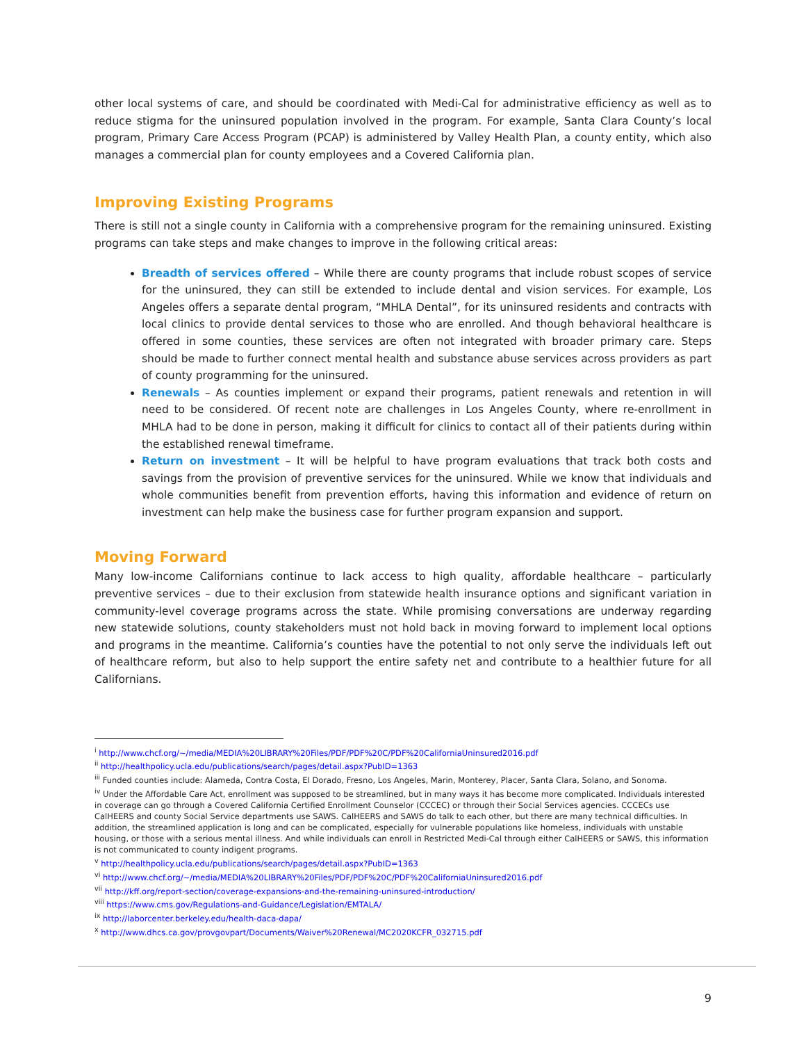other local systems of care, and should be coordinated with Medi-Cal for administrative efficiency as well as to reduce stigma for the uninsured population involved in the program. For example, Santa Clara County’s local program, Primary Care Access Program (PCAP) is administered by Valley Health Plan, a county entity, which also manages a commercial plan for county employees and a Covered California plan.
Improving Existing Programs
There is still not a single county in California with a comprehensive program for the remaining uninsured. Existing programs can take steps and make changes to improve in the following critical areas:
Breadth of services offered – While there are county programs that include robust scopes of service for the uninsured, they can still be extended to include dental and vision services. For example, Los Angeles offers a separate dental program, “MHLA Dental”, for its uninsured residents and contracts with local clinics to provide dental services to those who are enrolled. And though behavioral healthcare is offered in some counties, these services are often not integrated with broader primary care. Steps should be made to further connect mental health and substance abuse services across providers as part of county programming for the uninsured.
Renewals – As counties implement or expand their programs, patient renewals and retention in will need to be considered. Of recent note are challenges in Los Angeles County, where re-enrollment in MHLA had to be done in person, making it difficult for clinics to contact all of their patients during within the established renewal timeframe.
Return on investment – It will be helpful to have program evaluations that track both costs and savings from the provision of preventive services for the uninsured. While we know that individuals and whole communities benefit from prevention efforts, having this information and evidence of return on investment can help make the business case for further program expansion and support.
Moving Forward
Many low-income Californians continue to lack access to high quality, affordable healthcare – particularly preventive services – due to their exclusion from statewide health insurance options and significant variation in community-level coverage programs across the state. While promising conversations are underway regarding new statewide solutions, county stakeholders must not hold back in moving forward to implement local options and programs in the meantime. California’s counties have the potential to not only serve the individuals left out of healthcare reform, but also to help support the entire safety net and contribute to a healthier future for all Californians.
<sup>i</sup> http://www.chcf.org/~/media/MEDIA%20LIBRARY%20Files/PDF/PDF%20C/PDF%20CaliforniaUninsured2016.pdf
<sup>ii</sup> http://healthpolicy.ucla.edu/publications/search/pages/detail.aspx?PubID=1363
<sup>iii</sup> Funded counties include: Alameda, Contra Costa, El Dorado, Fresno, Los Angeles, Marin, Monterey, Placer, Santa Clara, Solano, and Sonoma.
<sup>iv</sup> Under the Affordable Care Act, enrollment was supposed to be streamlined, but in many ways it has become more complicated. Individuals interested in coverage can go through a Covered California Certified Enrollment Counselor (CCCEC) or through their Social Services agencies. CCCECs use CalHEERS and county Social Service departments use SAWS. CalHEERS and SAWS do talk to each other, but there are many technical difficulties. In addition, the streamlined application is long and can be complicated, especially for vulnerable populations like homeless, individuals with unstable housing, or those with a serious mental illness. And while individuals can enroll in Restricted Medi-Cal through either CalHEERS or SAWS, this information is not communicated to county indigent programs.
<sup>v</sup> http://healthpolicy.ucla.edu/publications/search/pages/detail.aspx?PubID=1363
<sup>vi</sup> http://www.chcf.org/~/media/MEDIA%20LIBRARY%20Files/PDF/PDF%20C/PDF%20CaliforniaUninsured2016.pdf
<sup>vii</sup> http://kff.org/report-section/coverage-expansions-and-the-remaining-uninsured-introduction/
<sup>viii</sup> https://www.cms.gov/Regulations-and-Guidance/Legislation/EMTALA/
<sup>ix</sup> http://laborcenter.berkeley.edu/health-daca-dapa/
<sup>x</sup> http://www.dhcs.ca.gov/provgovpart/Documents/Waiver%20Renewal/MC2020KCFR_032715.pdf
9